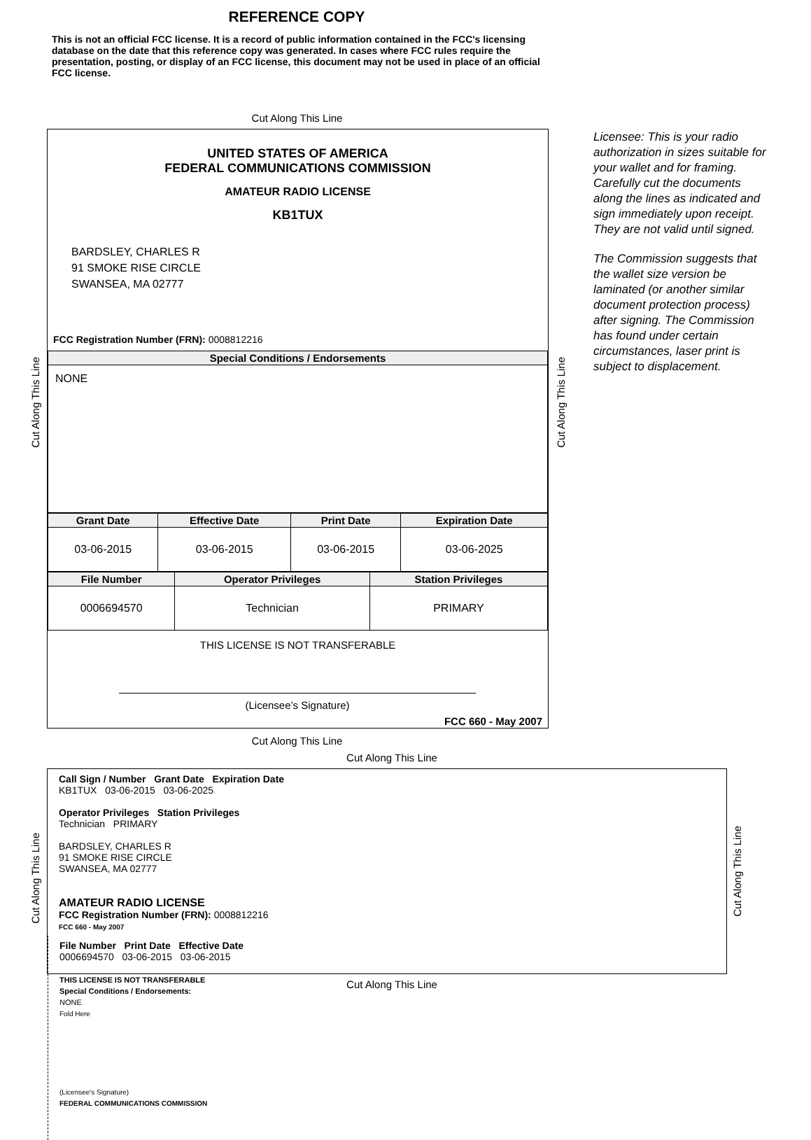REFERENCE COPY
This is not an official FCC license. It is a record of public information contained in the FCC's licensing database on the date that this reference copy was generated. In cases where FCC rules require the presentation, posting, or display of an FCC license, this document may not be used in place of an official FCC license.
Cut Along This Line
UNITED STATES OF AMERICA
FEDERAL COMMUNICATIONS COMMISSION
AMATEUR RADIO LICENSE
KB1TUX
BARDSLEY, CHARLES R
91 SMOKE RISE CIRCLE
SWANSEA, MA 02777
FCC Registration Number (FRN): 0008812216
| Special Conditions / Endorsements |
| --- |
| NONE |
| Grant Date | Effective Date | Print Date | Expiration Date |
| --- | --- | --- | --- |
| 03-06-2015 | 03-06-2015 | 03-06-2015 | 03-06-2025 |
| File Number | Operator Privileges | Station Privileges |
| --- | --- | --- |
| 0006694570 | Technician | PRIMARY |
THIS LICENSE IS NOT TRANSFERABLE
(Licensee’s Signature)
FCC 660 - May 2007
Cut Along This Line
Cut Along This Line
Licensee: This is your radio authorization in sizes suitable for your wallet and for framing. Carefully cut the documents along the lines as indicated and sign immediately upon receipt. They are not valid until signed.
The Commission suggests that the wallet size version be laminated (or another similar document protection process) after signing. The Commission has found under certain circumstances, laser print is subject to displacement.
Cut Along This Line
Cut Along This Line
Call Sign / Number Grant Date Expiration Date
KB1TUX 03-06-2015 03-06-2025
Operator Privileges Station Privileges
Technician PRIMARY
BARDSLEY, CHARLES R
91 SMOKE RISE CIRCLE
SWANSEA, MA 02777
AMATEUR RADIO LICENSE
FCC Registration Number (FRN): 0008812216
FCC 660 - May 2007
File Number Print Date Effective Date
0006694570 03-06-2015 03-06-2015
THIS LICENSE IS NOT TRANSFERABLE
Special Conditions / Endorsements:
NONE
Fold Here
(Licensee's Signature)
FEDERAL COMMUNICATIONS COMMISSION
Cut Along This Line
Cut Along This Line
Cut Along This Line